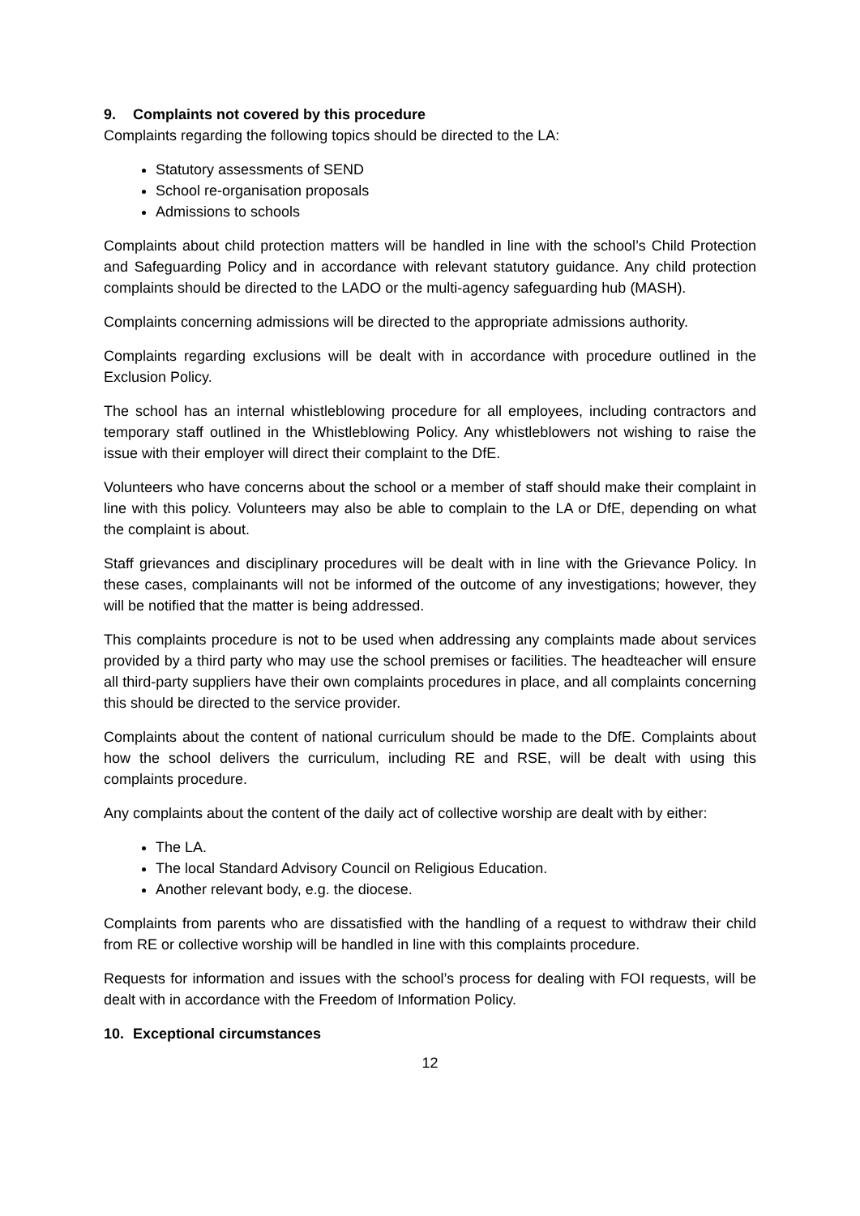9. Complaints not covered by this procedure
Complaints regarding the following topics should be directed to the LA:
Statutory assessments of SEND
School re-organisation proposals
Admissions to schools
Complaints about child protection matters will be handled in line with the school’s Child Protection and Safeguarding Policy and in accordance with relevant statutory guidance. Any child protection complaints should be directed to the LADO or the multi-agency safeguarding hub (MASH).
Complaints concerning admissions will be directed to the appropriate admissions authority.
Complaints regarding exclusions will be dealt with in accordance with procedure outlined in the Exclusion Policy.
The school has an internal whistleblowing procedure for all employees, including contractors and temporary staff outlined in the Whistleblowing Policy. Any whistleblowers not wishing to raise the issue with their employer will direct their complaint to the DfE.
Volunteers who have concerns about the school or a member of staff should make their complaint in line with this policy. Volunteers may also be able to complain to the LA or DfE, depending on what the complaint is about.
Staff grievances and disciplinary procedures will be dealt with in line with the Grievance Policy. In these cases, complainants will not be informed of the outcome of any investigations; however, they will be notified that the matter is being addressed.
This complaints procedure is not to be used when addressing any complaints made about services provided by a third party who may use the school premises or facilities. The headteacher will ensure all third-party suppliers have their own complaints procedures in place, and all complaints concerning this should be directed to the service provider.
Complaints about the content of national curriculum should be made to the DfE. Complaints about how the school delivers the curriculum, including RE and RSE, will be dealt with using this complaints procedure.
Any complaints about the content of the daily act of collective worship are dealt with by either:
The LA.
The local Standard Advisory Council on Religious Education.
Another relevant body, e.g. the diocese.
Complaints from parents who are dissatisfied with the handling of a request to withdraw their child from RE or collective worship will be handled in line with this complaints procedure.
Requests for information and issues with the school’s process for dealing with FOI requests, will be dealt with in accordance with the Freedom of Information Policy.
10. Exceptional circumstances
12